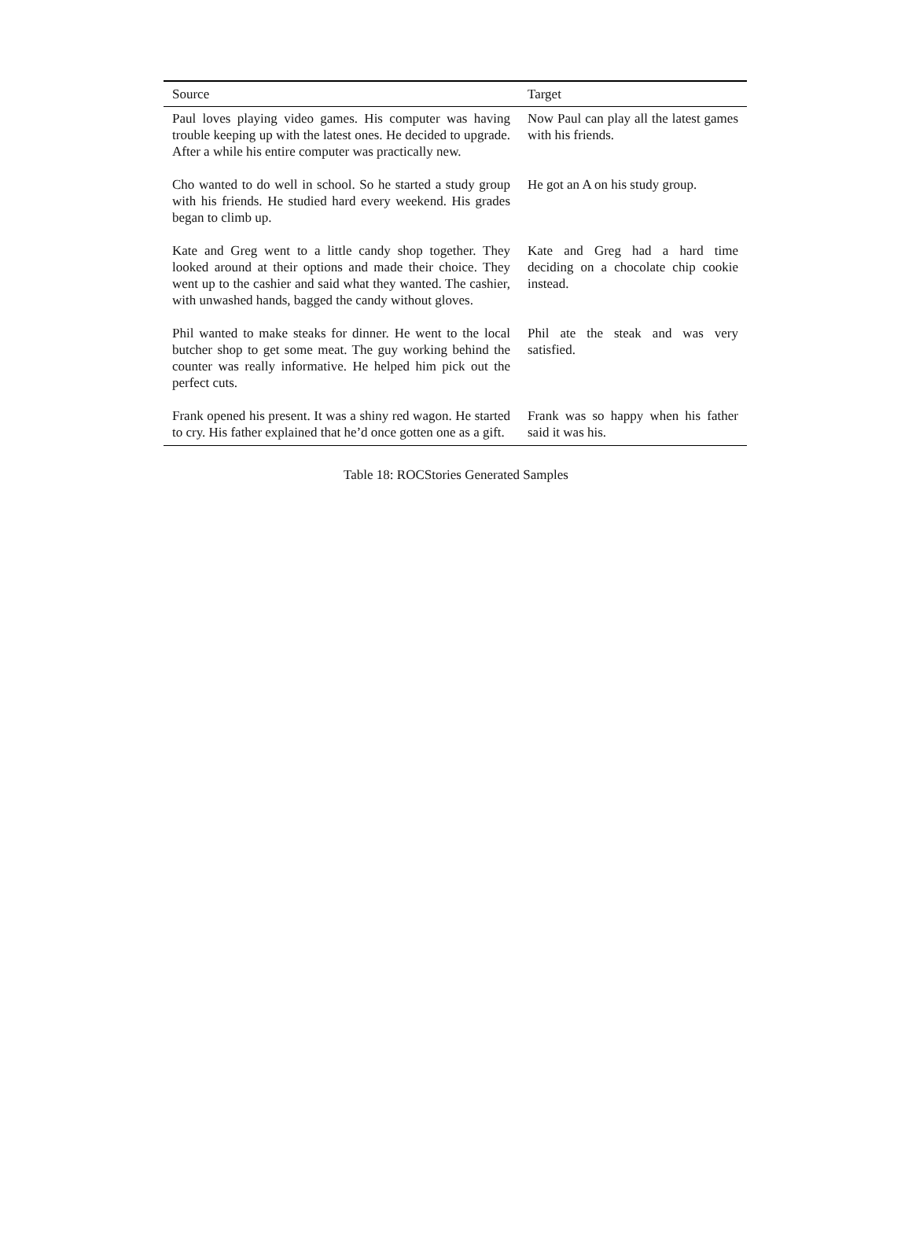| Source | Target |
| --- | --- |
| Paul loves playing video games. His computer was having trouble keeping up with the latest ones. He decided to upgrade. After a while his entire computer was practically new. | Now Paul can play all the latest games with his friends. |
| Cho wanted to do well in school. So he started a study group with his friends. He studied hard every weekend. His grades began to climb up. | He got an A on his study group. |
| Kate and Greg went to a little candy shop together. They looked around at their options and made their choice. They went up to the cashier and said what they wanted. The cashier, with unwashed hands, bagged the candy without gloves. | Kate and Greg had a hard time deciding on a chocolate chip cookie instead. |
| Phil wanted to make steaks for dinner. He went to the local butcher shop to get some meat. The guy working behind the counter was really informative. He helped him pick out the perfect cuts. | Phil ate the steak and was very satisfied. |
| Frank opened his present. It was a shiny red wagon. He started to cry. His father explained that he’d once gotten one as a gift. | Frank was so happy when his father said it was his. |
Table 18: ROCStories Generated Samples